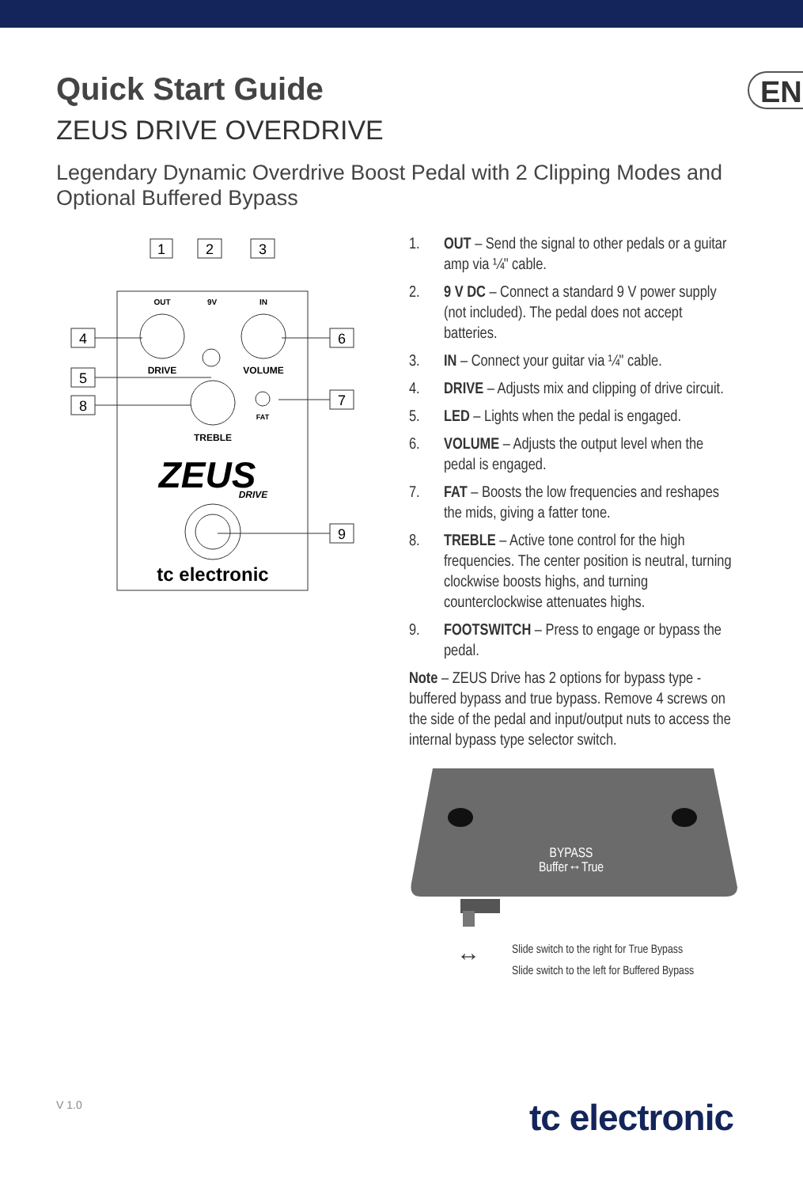EN
Quick Start Guide
ZEUS DRIVE OVERDRIVE
Legendary Dynamic Overdrive Boost Pedal with 2 Clipping Modes and Optional Buffered Bypass
1
2
3
4
5
8
6
7
9
OUT
9V
IN
DRIVE
VOLUME
FAT
TREBLE
ZEUS
DRIVE
tc electronic
1. OUT – Send the signal to other pedals or a guitar amp via ¼" cable.
2. 9 V DC – Connect a standard 9 V power supply (not included). The pedal does not accept batteries.
3. IN – Connect your guitar via ¼" cable.
4. DRIVE – Adjusts mix and clipping of drive circuit.
5. LED – Lights when the pedal is engaged.
6. VOLUME – Adjusts the output level when the pedal is engaged.
7. FAT – Boosts the low frequencies and reshapes the mids, giving a fatter tone.
8. TREBLE – Active tone control for the high frequencies. The center position is neutral, turning clockwise boosts highs, and turning counterclockwise attenuates highs.
9. FOOTSWITCH – Press to engage or bypass the pedal.
Note – ZEUS Drive has 2 options for bypass type - buffered bypass and true bypass. Remove 4 screws on the side of the pedal and input/output nuts to access the internal bypass type selector switch.
BYPASS
Buffer↔True
↔
Slide switch to the right for True Bypass
Slide switch to the left for Buffered Bypass
V 1.0 tc electronic